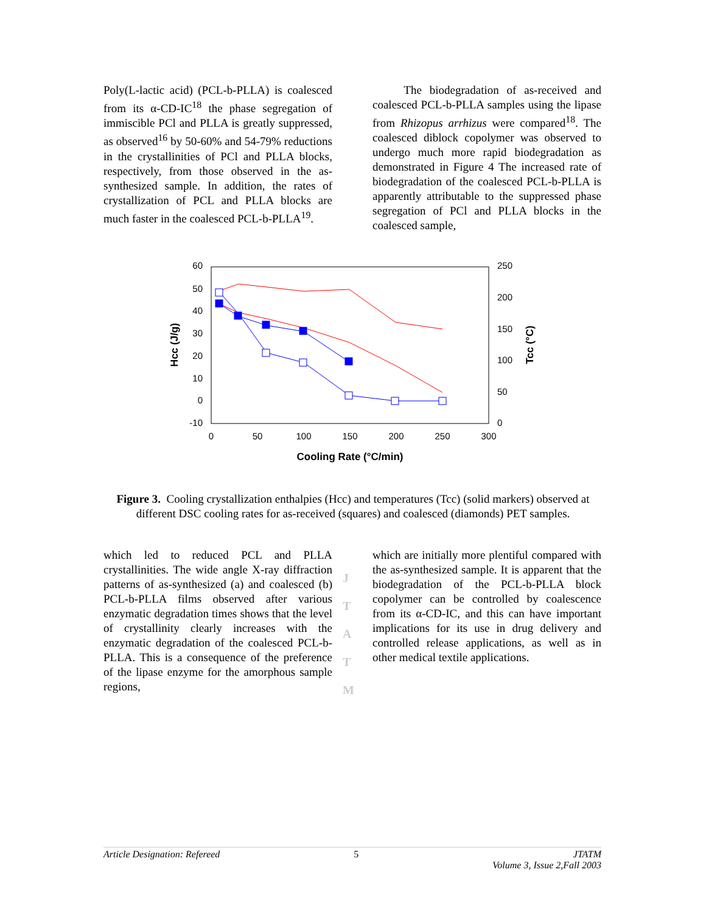Poly(L-lactic acid) (PCL-b-PLLA) is coalesced from its α-CD-IC<sup>18</sup> the phase segregation of immiscible PCl and PLLA is greatly suppressed, as observed<sup>16</sup> by 50-60% and 54-79% reductions in the crystallinities of PCl and PLLA blocks, respectively, from those observed in the as-synthesized sample. In addition, the rates of crystallization of PCL and PLLA blocks are much faster in the coalesced PCL-b-PLLA<sup>19</sup>.
The biodegradation of as-received and coalesced PCL-b-PLLA samples using the lipase from Rhizopus arrhizus were compared<sup>18</sup>. The coalesced diblock copolymer was observed to undergo much more rapid biodegradation as demonstrated in Figure 4 The increased rate of biodegradation of the coalesced PCL-b-PLLA is apparently attributable to the suppressed phase segregation of PCl and PLLA blocks in the coalesced sample,
60
50
40
30
20
10
0
-10
250
200
150
100
50
0
0
50
100
150
200
250
300
Cooling Rate (°C/min)
Hcc (J/g)
Tcc (°C)
Figure 3. Cooling crystallization enthalpies (Hcc) and temperatures (Tcc) (solid markers) observed at different DSC cooling rates for as-received (squares) and coalesced (diamonds) PET samples.
J
T
A
T
M
which led to reduced PCL and PLLA crystallinities. The wide angle X-ray diffraction patterns of as-synthesized (a) and coalesced (b) PCL-b-PLLA films observed after various enzymatic degradation times shows that the level of crystallinity clearly increases with the enzymatic degradation of the coalesced PCL-b-PLLA. This is a consequence of the preference of the lipase enzyme for the amorphous sample regions,
which are initially more plentiful compared with the as-synthesized sample. It is apparent that the biodegradation of the PCL-b-PLLA block copolymer can be controlled by coalescence from its α-CD-IC, and this can have important implications for its use in drug delivery and controlled release applications, as well as in other medical textile applications.
Article Designation: Refereed 5 JTATM
Volume 3, Issue 2,Fall 2003